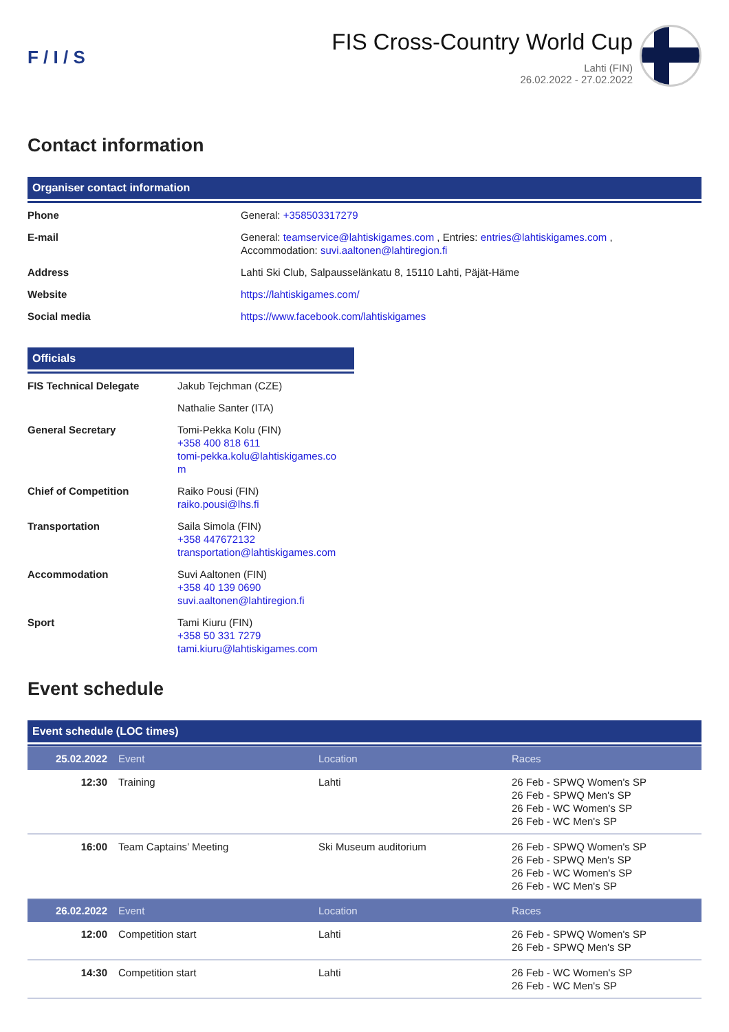F / I / S
FIS Cross-Country World Cup
Lahti (FIN)
26.02.2022 - 27.02.2022
Contact information
Organiser contact information
| Phone | General: +358503317279 |
| E-mail | General: teamservice@lahtiskigames.com , Entries: entries@lahtiskigames.com , Accommodation: suvi.aaltonen@lahtiregion.fi |
| Address | Lahti Ski Club, Salpausselänkatu 8, 15110 Lahti, Päjät-Häme |
| Website | https://lahtiskigames.com/ |
| Social media | https://www.facebook.com/lahtiskigames |
Officials
| FIS Technical Delegate | Jakub Tejchman (CZE) |
| | Nathalie Santer (ITA) |
| General Secretary | Tomi-Pekka Kolu (FIN) +358 400 818 611 tomi-pekka.kolu@lahtiskigames.co m |
| Chief of Competition | Raiko Pousi (FIN) raiko.pousi@lhs.fi |
| Transportation | Saila Simola (FIN) +358 447672132 transportation@lahtiskigames.com |
| Accommodation | Suvi Aaltonen (FIN) +358 40 139 0690 suvi.aaltonen@lahtiregion.fi |
| Sport | Tami Kiuru (FIN) +358 50 331 7279 tami.kiuru@lahtiskigames.com |
Event schedule
Event schedule (LOC times)
| 25.02.2022 | Event | Location | Races |
| --- | --- | --- | --- |
| 12:30 | Training | Lahti | 26 Feb - SPWQ Women's SP 26 Feb - SPWQ Men's SP 26 Feb - WC Women's SP 26 Feb - WC Men's SP |
| 16:00 | Team Captains’ Meeting | Ski Museum auditorium | 26 Feb - SPWQ Women's SP 26 Feb - SPWQ Men's SP 26 Feb - WC Women's SP 26 Feb - WC Men's SP |
| 26.02.2022 | Event | Location | Races |
| 12:00 | Competition start | Lahti | 26 Feb - SPWQ Women's SP 26 Feb - SPWQ Men's SP |
| 14:30 | Competition start | Lahti | 26 Feb - WC Women's SP 26 Feb - WC Men's SP |